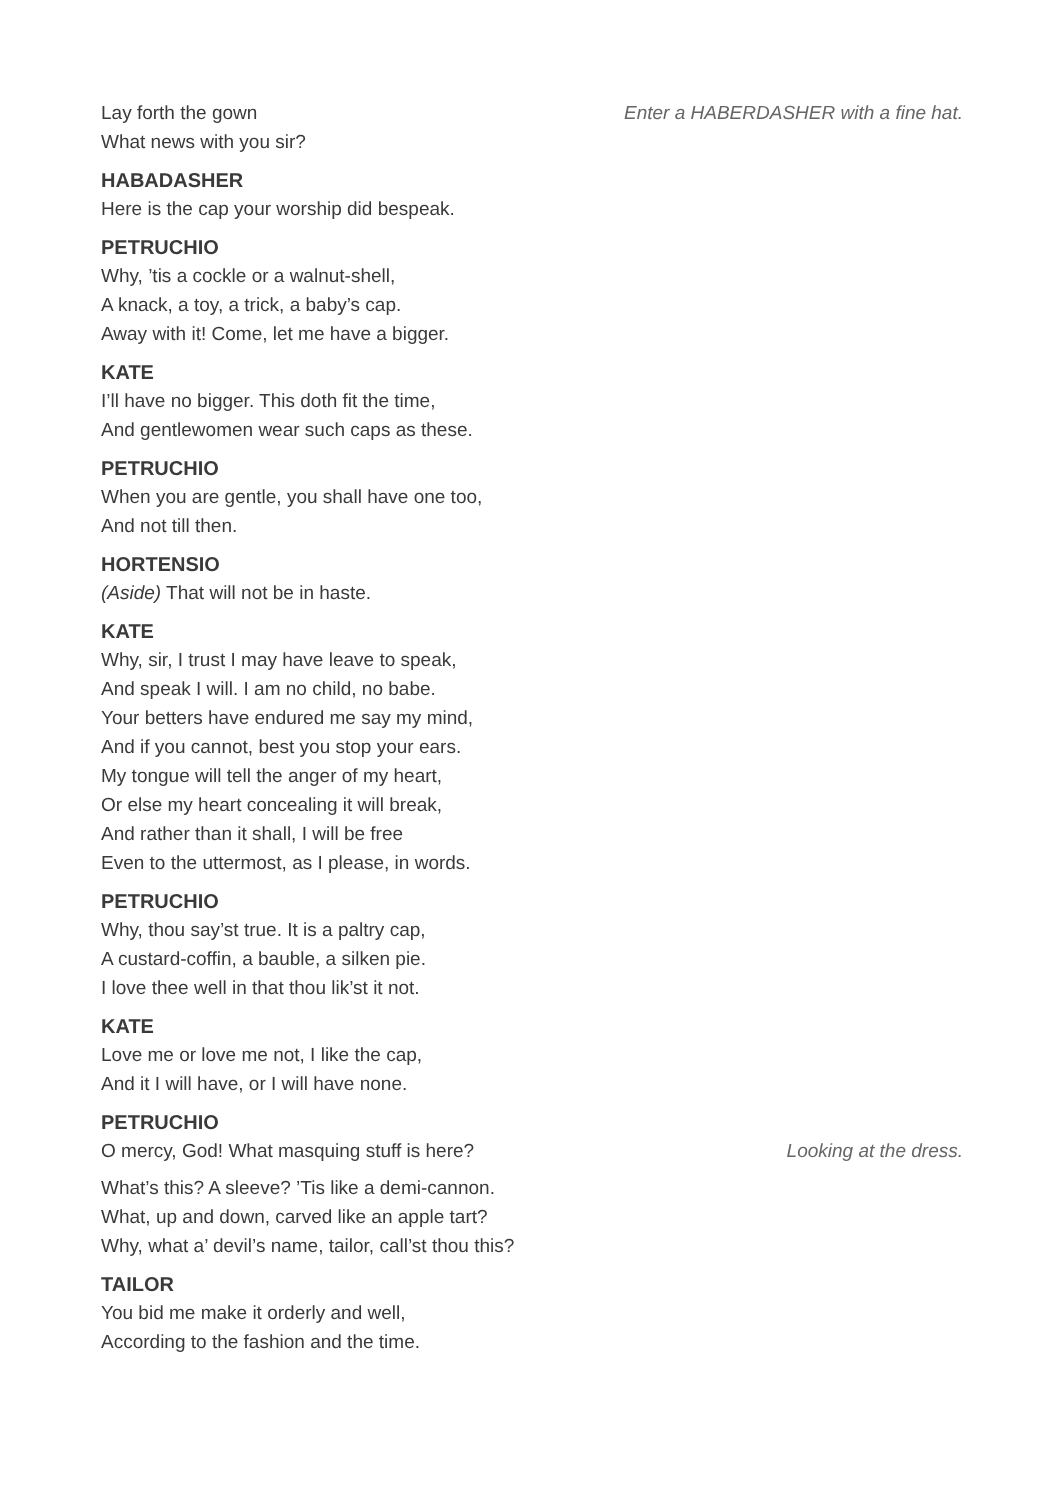Lay forth the gown Enter a HABERDASHER with a fine hat.
What news with you sir?
HABADASHER
Here is the cap your worship did bespeak.
PETRUCHIO
Why, ’tis a cockle or a walnut-shell,
A knack, a toy, a trick, a baby’s cap.
Away with it! Come, let me have a bigger.
KATE
I’ll have no bigger. This doth fit the time,
And gentlewomen wear such caps as these.
PETRUCHIO
When you are gentle, you shall have one too,
And not till then.
HORTENSIO
(Aside) That will not be in haste.
KATE
Why, sir, I trust I may have leave to speak,
And speak I will. I am no child, no babe.
Your betters have endured me say my mind,
And if you cannot, best you stop your ears.
My tongue will tell the anger of my heart,
Or else my heart concealing it will break,
And rather than it shall, I will be free
Even to the uttermost, as I please, in words.
PETRUCHIO
Why, thou say’st true. It is a paltry cap,
A custard-coffin, a bauble, a silken pie.
I love thee well in that thou lik’st it not.
KATE
Love me or love me not, I like the cap,
And it I will have, or I will have none.
PETRUCHIO
O mercy, God! What masquing stuff is here?
Looking at the dress.
What’s this? A sleeve? ’Tis like a demi-cannon.
What, up and down, carved like an apple tart?
Why, what a’ devil’s name, tailor, call’st thou this?
TAILOR
You bid me make it orderly and well,
According to the fashion and the time.